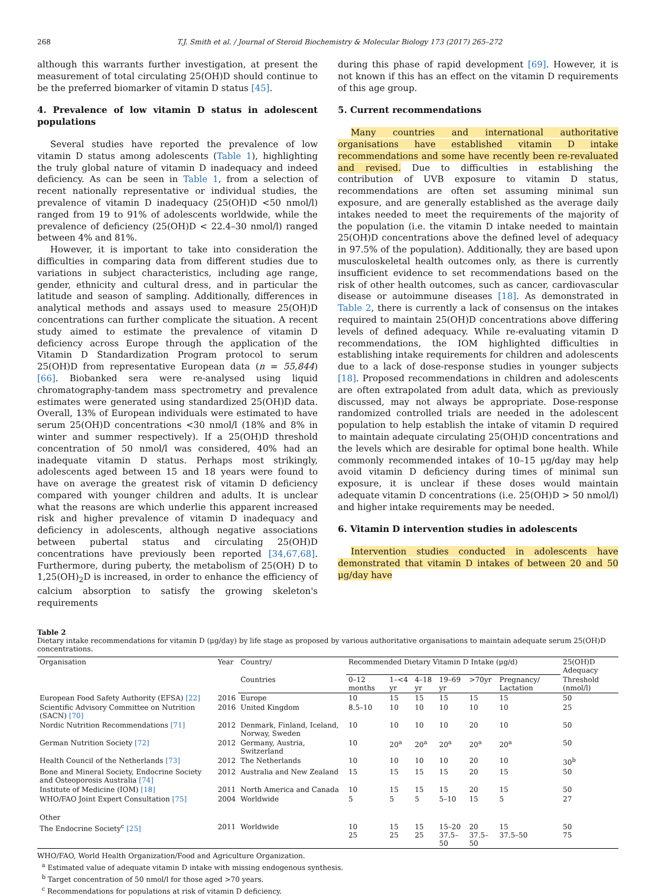268 T.J. Smith et al. / Journal of Steroid Biochemistry & Molecular Biology 173 (2017) 265–272
although this warrants further investigation, at present the measurement of total circulating 25(OH)D should continue to be the preferred biomarker of vitamin D status [45].
4. Prevalence of low vitamin D status in adolescent populations
Several studies have reported the prevalence of low vitamin D status among adolescents (Table 1), highlighting the truly global nature of vitamin D inadequacy and indeed deficiency. As can be seen in Table 1, from a selection of recent nationally representative or individual studies, the prevalence of vitamin D inadequacy (25(OH)D <50 nmol/l) ranged from 19 to 91% of adolescents worldwide, while the prevalence of deficiency (25(OH)D < 22.4–30 nmol/l) ranged between 4% and 81%.
However, it is important to take into consideration the difficulties in comparing data from different studies due to variations in subject characteristics, including age range, gender, ethnicity and cultural dress, and in particular the latitude and season of sampling. Additionally, differences in analytical methods and assays used to measure 25(OH)D concentrations can further complicate the situation. A recent study aimed to estimate the prevalence of vitamin D deficiency across Europe through the application of the Vitamin D Standardization Program protocol to serum 25(OH)D from representative European data (n = 55,844) [66]. Biobanked sera were re-analysed using liquid chromatography-tandem mass spectrometry and prevalence estimates were generated using standardized 25(OH)D data. Overall, 13% of European individuals were estimated to have serum 25(OH)D concentrations <30 nmol/l (18% and 8% in winter and summer respectively). If a 25(OH)D threshold concentration of 50 nmol/l was considered, 40% had an inadequate vitamin D status. Perhaps most strikingly, adolescents aged between 15 and 18 years were found to have on average the greatest risk of vitamin D deficiency compared with younger children and adults. It is unclear what the reasons are which underlie this apparent increased risk and higher prevalence of vitamin D inadequacy and deficiency in adolescents, although negative associations between pubertal status and circulating 25(OH)D concentrations have previously been reported [34,67,68]. Furthermore, during puberty, the metabolism of 25(OH) D to 1,25(OH)<sub>2</sub>D is increased, in order to enhance the efficiency of calcium absorption to satisfy the growing skeleton's requirements
during this phase of rapid development [69]. However, it is not known if this has an effect on the vitamin D requirements of this age group.
5. Current recommendations
Many countries and international authoritative organisations have established vitamin D intake recommendations and some have recently been re-revaluated and revised. Due to difficulties in establishing the contribution of UVB exposure to vitamin D status, recommendations are often set assuming minimal sun exposure, and are generally established as the average daily intakes needed to meet the requirements of the majority of the population (i.e. the vitamin D intake needed to maintain 25(OH)D concentrations above the defined level of adequacy in 97.5% of the population). Additionally, they are based upon musculoskeletal health outcomes only, as there is currently insufficient evidence to set recommendations based on the risk of other health outcomes, such as cancer, cardiovascular disease or autoimmune diseases [18]. As demonstrated in Table 2, there is currently a lack of consensus on the intakes required to maintain 25(OH)D concentrations above differing levels of defined adequacy. While re-evaluating vitamin D recommendations, the IOM highlighted difficulties in establishing intake requirements for children and adolescents due to a lack of dose-response studies in younger subjects [18]. Proposed recommendations in children and adolescents are often extrapolated from adult data, which as previously discussed, may not always be appropriate. Dose-response randomized controlled trials are needed in the adolescent population to help establish the intake of vitamin D required to maintain adequate circulating 25(OH)D concentrations and the levels which are desirable for optimal bone health. While commonly recommended intakes of 10–15 μg/day may help avoid vitamin D deficiency during times of minimal sun exposure, it is unclear if these doses would maintain adequate vitamin D concentrations (i.e. 25(OH)D > 50 nmol/l) and higher intake requirements may be needed.
6. Vitamin D intervention studies in adolescents
Intervention studies conducted in adolescents have demonstrated that vitamin D intakes of between 20 and 50 μg/day have
Table 2
Dietary intake recommendations for vitamin D (μg/day) by life stage as proposed by various authoritative organisations to maintain adequate serum 25(OH)D concentrations.
| Organisation | Year | Country/ | Recommended Dietary Vitamin D Intake (μg/d) | | | | | | 25(OH)D Adequacy |
| --- | --- | --- | --- | --- | --- | --- | --- | --- | --- |
| | | Countries | 0–12 months | 1–<4 yr | 4–18 yr | 19–69 yr | >70yr | Pregnancy/ Lactation | Threshold (nmol/l) |
| European Food Safety Authority (EFSA) [22] | 2016 | Europe | 10 | 15 | 15 | 15 | 15 | 15 | 50 |
| Scientific Advisory Committee on Nutrition (SACN) [70] | 2016 | United Kingdom | 8.5–10 | 10 | 10 | 10 | 10 | 10 | 25 |
| Nordic Nutrition Recommendations [71] | 2012 | Denmark, Finland, Iceland, Norway, Sweden | 10 | 10 | 10 | 10 | 20 | 10 | 50 |
| German Nutrition Society [72] | 2012 | Germany, Austria, Switzerland | 10 | 20<sup>a</sup> | 20<sup>a</sup> | 20<sup>a</sup> | 20<sup>a</sup> | 20<sup>a</sup> | 50 |
| Health Council of the Netherlands [73] | 2012 | The Netherlands | 10 | 10 | 10 | 10 | 20 | 10 | 30<sup>b</sup> |
| Bone and Mineral Society, Endocrine Society and Osteoporosis Australia [74] | 2012 | Australia and New Zealand | 15 | 15 | 15 | 15 | 20 | 15 | 50 |
| Institute of Medicine (IOM) [18] | 2011 | North America and Canada | 10 | 15 | 15 | 15 | 20 | 15 | 50 |
| WHO/FAO Joint Expert Consultation [75] | 2004 | Worldwide | 5 | 5 | 5 | 5–10 | 15 | 5 | 27 |
| Other | | | | | | | | | |
| The Endocrine Society<sup>c</sup> [25] | 2011 | Worldwide | 10 25 | 15 25 | 15 25 | 15–20 37.5–50 | 20 37.5–50 | 15 37.5–50 | 50 75 |
WHO/FAO, World Health Organization/Food and Agriculture Organization.
<sup>a</sup> Estimated value of adequate vitamin D intake with missing endogenous synthesis.
<sup>b</sup> Target concentration of 50 nmol/l for those aged >70 years.
<sup>c</sup> Recommendations for populations at risk of vitamin D deficiency.